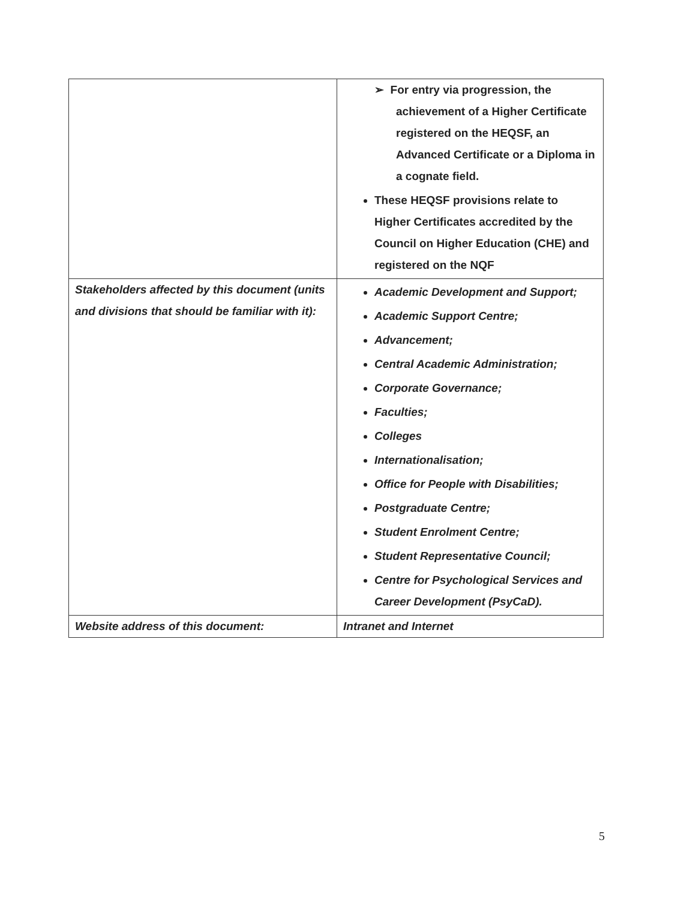| | ➢ For entry via progression, the achievement of a Higher Certificate registered on the HEQSF, an Advanced Certificate or a Diploma in a cognate field. These HEQSF provisions relate to Higher Certificates accredited by the Council on Higher Education (CHE) and registered on the NQF |
| Stakeholders affected by this document (units and divisions that should be familiar with it): | Academic Development and Support; Academic Support Centre; Advancement; Central Academic Administration; Corporate Governance; Faculties; Colleges Internationalisation; Office for People with Disabilities; Postgraduate Centre; Student Enrolment Centre; Student Representative Council; Centre for Psychological Services and Career Development (PsyCaD). |
| Website address of this document: | Intranet and Internet |
5